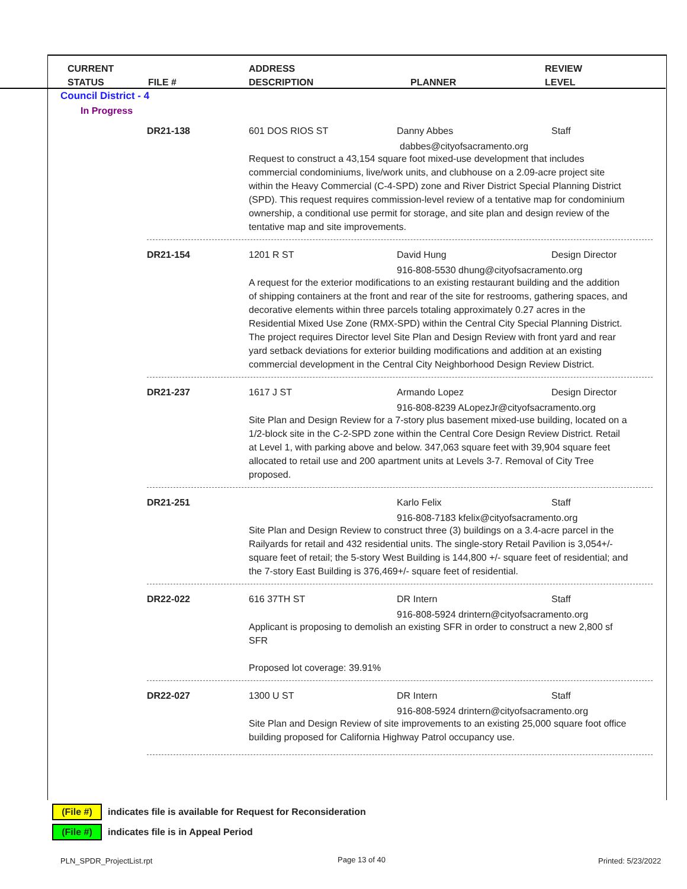CURRENT
STATUS
FILE #
ADDRESS
DESCRIPTION
PLANNER
REVIEW
LEVEL
Council District - 4
In Progress
DR21-138 601 DOS RIOS ST Danny Abbes Staff
dabbes@cityofsacramento.org
Request to construct a 43,154 square foot mixed-use development that includes commercial condominiums, live/work units, and clubhouse on a 2.09-acre project site within the Heavy Commercial (C-4-SPD) zone and River District Special Planning District (SPD). This request requires commission-level review of a tentative map for condominium ownership, a conditional use permit for storage, and site plan and design review of the tentative map and site improvements.
DR21-154 1201 R ST David Hung Design Director
916-808-5530 dhung@cityofsacramento.org
A request for the exterior modifications to an existing restaurant building and the addition of shipping containers at the front and rear of the site for restrooms, gathering spaces, and decorative elements within three parcels totaling approximately 0.27 acres in the Residential Mixed Use Zone (RMX-SPD) within the Central City Special Planning District. The project requires Director level Site Plan and Design Review with front yard and rear yard setback deviations for exterior building modifications and addition at an existing commercial development in the Central City Neighborhood Design Review District.
DR21-237 1617 J ST Armando Lopez Design Director
916-808-8239 ALopezJr@cityofsacramento.org
Site Plan and Design Review for a 7-story plus basement mixed-use building, located on a 1/2-block site in the C-2-SPD zone within the Central Core Design Review District. Retail at Level 1, with parking above and below. 347,063 square feet with 39,904 square feet allocated to retail use and 200 apartment units at Levels 3-7. Removal of City Tree proposed.
DR21-251 Karlo Felix Staff
916-808-7183 kfelix@cityofsacramento.org
Site Plan and Design Review to construct three (3) buildings on a 3.4-acre parcel in the Railyards for retail and 432 residential units. The single-story Retail Pavilion is 3,054+/- square feet of retail; the 5-story West Building is 144,800 +/- square feet of residential; and the 7-story East Building is 376,469+/- square feet of residential.
DR22-022 616 37TH ST DR Intern Staff
916-808-5924 drintern@cityofsacramento.org
Applicant is proposing to demolish an existing SFR in order to construct a new 2,800 sf SFR
Proposed lot coverage: 39.91%
DR22-027 1300 U ST DR Intern Staff
916-808-5924 drintern@cityofsacramento.org
Site Plan and Design Review of site improvements to an existing 25,000 square foot office building proposed for California Highway Patrol occupancy use.
(File #) indicates file is available for Request for Reconsideration
(File #) indicates file is in Appeal Period
PLN_SPDR_ProjectList.rpt Page 13 of 40 Printed: 5/23/2022